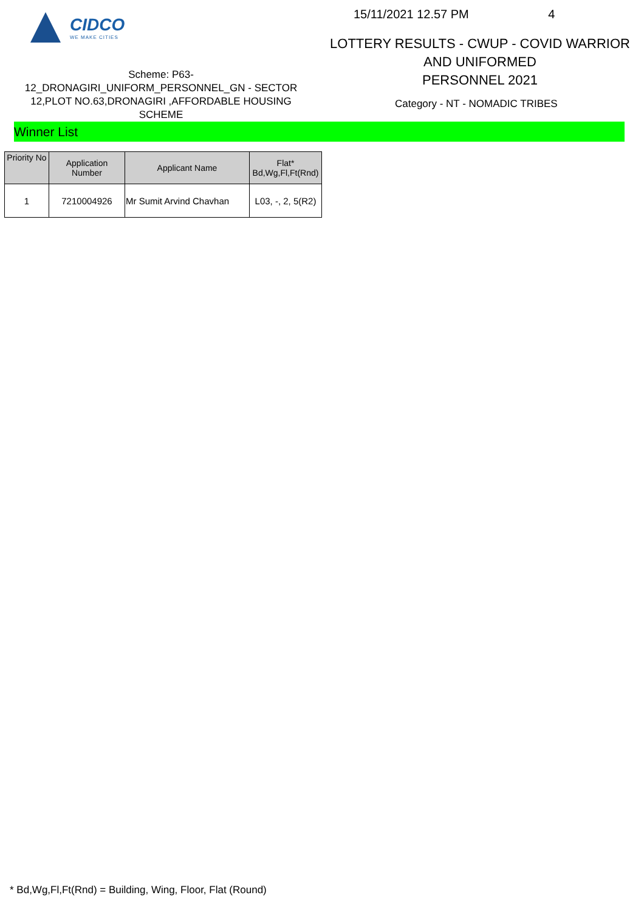CIDCO
WE MAKE CITIES
Scheme: P63-
12_DRONAGIRI_UNIFORM_PERSONNEL_GN - SECTOR
12,PLOT NO.63,DRONAGIRI ,AFFORDABLE HOUSING
SCHEME
15/11/2021 12.57 PM 4
LOTTERY RESULTS - CWUP - COVID WARRIOR AND UNIFORMED
PERSONNEL 2021
Category - NT - NOMADIC TRIBES
Winner List
| Priority No | Application Number | Applicant Name | Flat* Bd,Wg,Fl,Ft(Rnd) |
| --- | --- | --- | --- |
| 1 | 7210004926 | Mr Sumit Arvind Chavhan | L03, -, 2, 5(R2) |
* Bd,Wg,Fl,Ft(Rnd) = Building, Wing, Floor, Flat (Round)